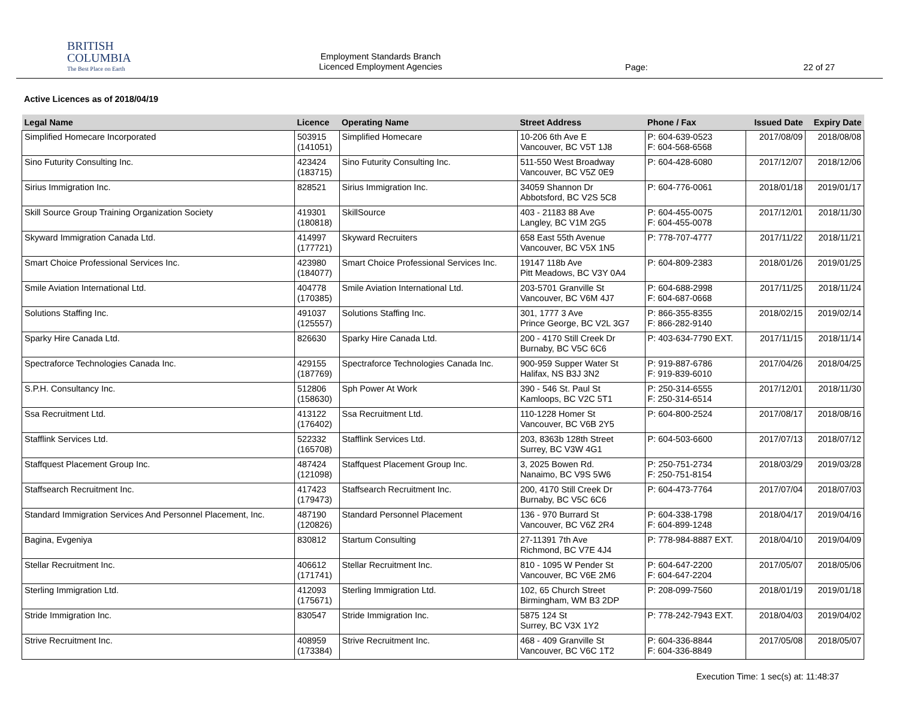BRITISH
COLUMBIA
The Best Place on Earth
Employment Standards Branch
Licenced Employment Agencies
Page: 22 of 27
Active Licences as of 2018/04/19
| Legal Name | Licence | Operating Name | Street Address | Phone / Fax | Issued Date | Expiry Date |
| --- | --- | --- | --- | --- | --- | --- |
| Simplified Homecare Incorporated | 503915 (141051) | Simplified Homecare | 10-206 6th Ave E Vancouver, BC V5T 1J8 | P: 604-639-0523 F: 604-568-6568 | 2017/08/09 | 2018/08/08 |
| Sino Futurity Consulting Inc. | 423424 (183715) | Sino Futurity Consulting Inc. | 511-550 West Broadway Vancouver, BC V5Z 0E9 | P: 604-428-6080 | 2017/12/07 | 2018/12/06 |
| Sirius Immigration Inc. | 828521 | Sirius Immigration Inc. | 34059 Shannon Dr Abbotsford, BC V2S 5C8 | P: 604-776-0061 | 2018/01/18 | 2019/01/17 |
| Skill Source Group Training Organization Society | 419301 (180818) | SkillSource | 403 - 21183 88 Ave Langley, BC V1M 2G5 | P: 604-455-0075 F: 604-455-0078 | 2017/12/01 | 2018/11/30 |
| Skyward Immigration Canada Ltd. | 414997 (177721) | Skyward Recruiters | 658 East 55th Avenue Vancouver, BC V5X 1N5 | P: 778-707-4777 | 2017/11/22 | 2018/11/21 |
| Smart Choice Professional Services Inc. | 423980 (184077) | Smart Choice Professional Services Inc. | 19147 118b Ave Pitt Meadows, BC V3Y 0A4 | P: 604-809-2383 | 2018/01/26 | 2019/01/25 |
| Smile Aviation International Ltd. | 404778 (170385) | Smile Aviation International Ltd. | 203-5701 Granville St Vancouver, BC V6M 4J7 | P: 604-688-2998 F: 604-687-0668 | 2017/11/25 | 2018/11/24 |
| Solutions Staffing Inc. | 491037 (125557) | Solutions Staffing Inc. | 301, 1777 3 Ave Prince George, BC V2L 3G7 | P: 866-355-8355 F: 866-282-9140 | 2018/02/15 | 2019/02/14 |
| Sparky Hire Canada Ltd. | 826630 | Sparky Hire Canada Ltd. | 200 - 4170 Still Creek Dr Burnaby, BC V5C 6C6 | P: 403-634-7790 EXT. | 2017/11/15 | 2018/11/14 |
| Spectraforce Technologies Canada Inc. | 429155 (187769) | Spectraforce Technologies Canada Inc. | 900-959 Supper Water St Halifax, NS B3J 3N2 | P: 919-887-6786 F: 919-839-6010 | 2017/04/26 | 2018/04/25 |
| S.P.H. Consultancy Inc. | 512806 (158630) | Sph Power At Work | 390 - 546 St. Paul St Kamloops, BC V2C 5T1 | P: 250-314-6555 F: 250-314-6514 | 2017/12/01 | 2018/11/30 |
| Ssa Recruitment Ltd. | 413122 (176402) | Ssa Recruitment Ltd. | 110-1228 Homer St Vancouver, BC V6B 2Y5 | P: 604-800-2524 | 2017/08/17 | 2018/08/16 |
| Stafflink Services Ltd. | 522332 (165708) | Stafflink Services Ltd. | 203, 8363b 128th Street Surrey, BC V3W 4G1 | P: 604-503-6600 | 2017/07/13 | 2018/07/12 |
| Staffquest Placement Group Inc. | 487424 (121098) | Staffquest Placement Group Inc. | 3, 2025 Bowen Rd. Nanaimo, BC V9S 5W6 | P: 250-751-2734 F: 250-751-8154 | 2018/03/29 | 2019/03/28 |
| Staffsearch Recruitment Inc. | 417423 (179473) | Staffsearch Recruitment Inc. | 200, 4170 Still Creek Dr Burnaby, BC V5C 6C6 | P: 604-473-7764 | 2017/07/04 | 2018/07/03 |
| Standard Immigration Services And Personnel Placement, Inc. | 487190 (120826) | Standard Personnel Placement | 136 - 970 Burrard St Vancouver, BC V6Z 2R4 | P: 604-338-1798 F: 604-899-1248 | 2018/04/17 | 2019/04/16 |
| Bagina, Evgeniya | 830812 | Startum Consulting | 27-11391 7th Ave Richmond, BC V7E 4J4 | P: 778-984-8887 EXT. | 2018/04/10 | 2019/04/09 |
| Stellar Recruitment Inc. | 406612 (171741) | Stellar Recruitment Inc. | 810 - 1095 W Pender St Vancouver, BC V6E 2M6 | P: 604-647-2200 F: 604-647-2204 | 2017/05/07 | 2018/05/06 |
| Sterling Immigration Ltd. | 412093 (175671) | Sterling Immigration Ltd. | 102, 65 Church Street Birmingham, WM B3 2DP | P: 208-099-7560 | 2018/01/19 | 2019/01/18 |
| Stride Immigration Inc. | 830547 | Stride Immigration Inc. | 5875 124 St Surrey, BC V3X 1Y2 | P: 778-242-7943 EXT. | 2018/04/03 | 2019/04/02 |
| Strive Recruitment Inc. | 408959 (173384) | Strive Recruitment Inc. | 468 - 409 Granville St Vancouver, BC V6C 1T2 | P: 604-336-8844 F: 604-336-8849 | 2017/05/08 | 2018/05/07 |
Execution Time: 1 sec(s) at: 11:48:37